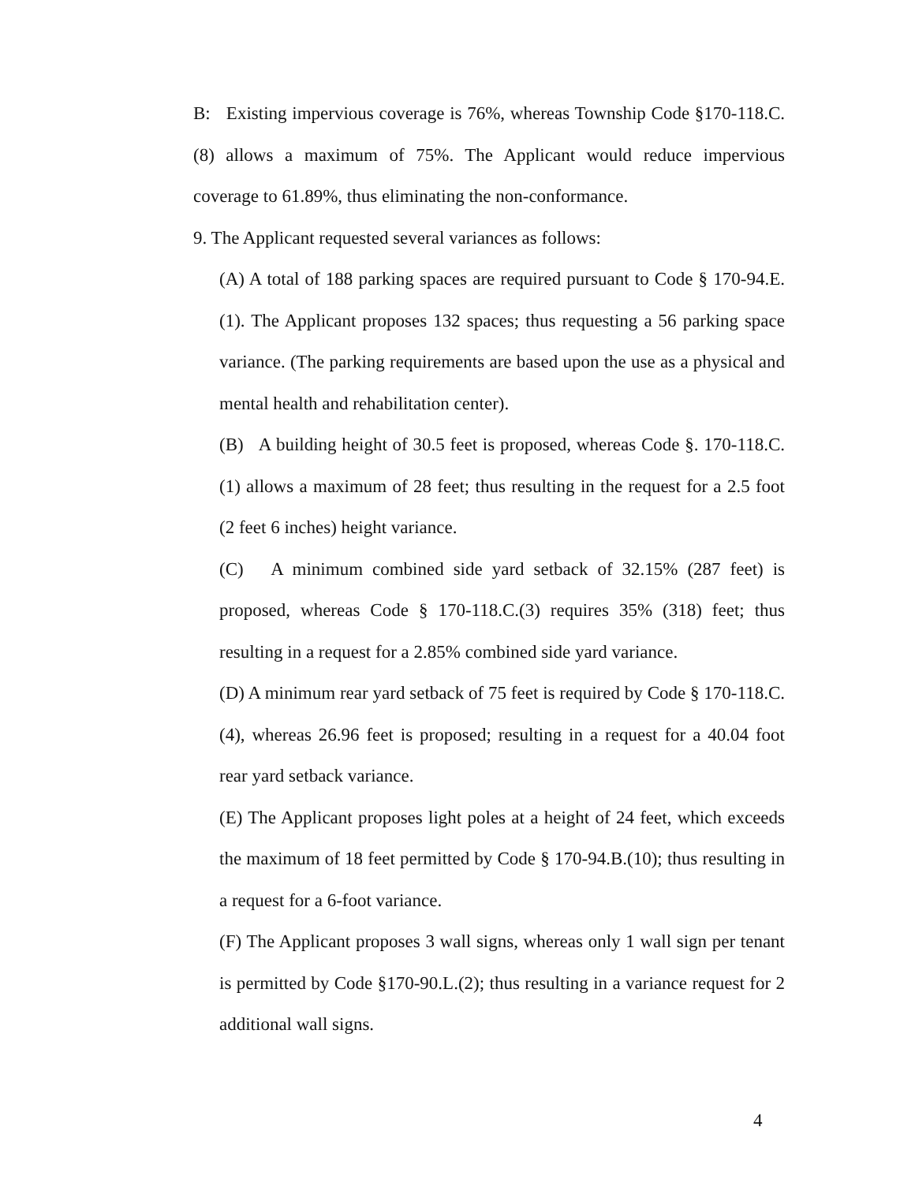B: Existing impervious coverage is 76%, whereas Township Code §170-118.C.(8) allows a maximum of 75%. The Applicant would reduce impervious coverage to 61.89%, thus eliminating the non-conformance.
9. The Applicant requested several variances as follows:
(A) A total of 188 parking spaces are required pursuant to Code § 170-94.E.(1). The Applicant proposes 132 spaces; thus requesting a 56 parking space variance. (The parking requirements are based upon the use as a physical and mental health and rehabilitation center).
(B) A building height of 30.5 feet is proposed, whereas Code §. 170-118.C.(1) allows a maximum of 28 feet; thus resulting in the request for a 2.5 foot (2 feet 6 inches) height variance.
(C) A minimum combined side yard setback of 32.15% (287 feet) is proposed, whereas Code § 170-118.C.(3) requires 35% (318) feet; thus resulting in a request for a 2.85% combined side yard variance.
(D) A minimum rear yard setback of 75 feet is required by Code § 170-118.C.(4), whereas 26.96 feet is proposed; resulting in a request for a 40.04 foot rear yard setback variance.
(E) The Applicant proposes light poles at a height of 24 feet, which exceeds the maximum of 18 feet permitted by Code § 170-94.B.(10); thus resulting in a request for a 6-foot variance.
(F) The Applicant proposes 3 wall signs, whereas only 1 wall sign per tenant is permitted by Code §170-90.L.(2); thus resulting in a variance request for 2 additional wall signs.
4